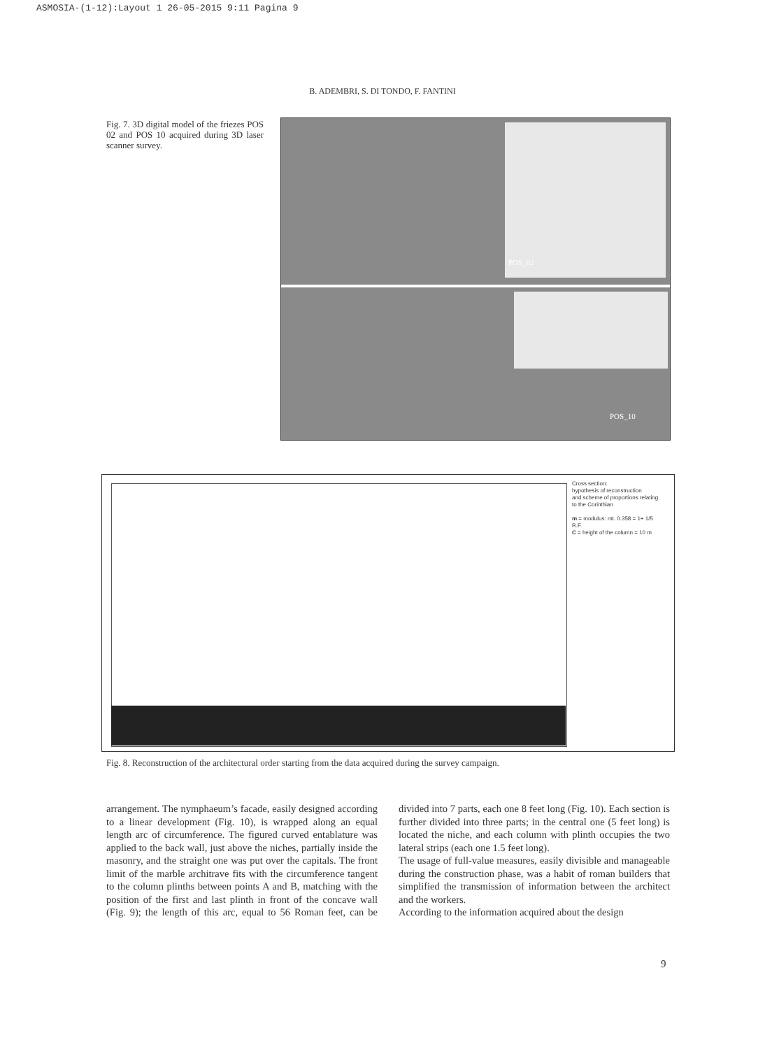ASMOSIA-(1-12):Layout 1 26-05-2015 9:11 Pagina 9
B. ADEMBRI, S. DI TONDO, F. FANTINI
Fig. 7. 3D digital model of the friezes POS 02 and POS 10 acquired during 3D laser scanner survey.
POS_02
POS_10
Cross section:
hypothesis of reconstruction
and scheme of proportions relating
to the Corinthian
m = modulus: mt. 0.358 = 1+ 1/5
R.F.
C = height of the column = 10 m
Fig. 8. Reconstruction of the architectural order starting from the data acquired during the survey campaign.
arrangement. The nymphaeum’s facade, easily designed according to a linear development (Fig. 10), is wrapped along an equal length arc of circumference. The figured curved entablature was applied to the back wall, just above the niches, partially inside the masonry, and the straight one was put over the capitals. The front limit of the marble architrave fits with the circumference tangent to the column plinths between points A and B, matching with the position of the first and last plinth in front of the concave wall (Fig. 9); the length of this arc, equal to 56 Roman feet, can be divided into 7 parts, each one 8 feet long (Fig. 10). Each section is further divided into three parts; in the central one (5 feet long) is located the niche, and each column with plinth occupies the two lateral strips (each one 1.5 feet long).
The usage of full-value measures, easily divisible and manageable during the construction phase, was a habit of roman builders that simplified the transmission of information between the architect and the workers.
According to the information acquired about the design
9